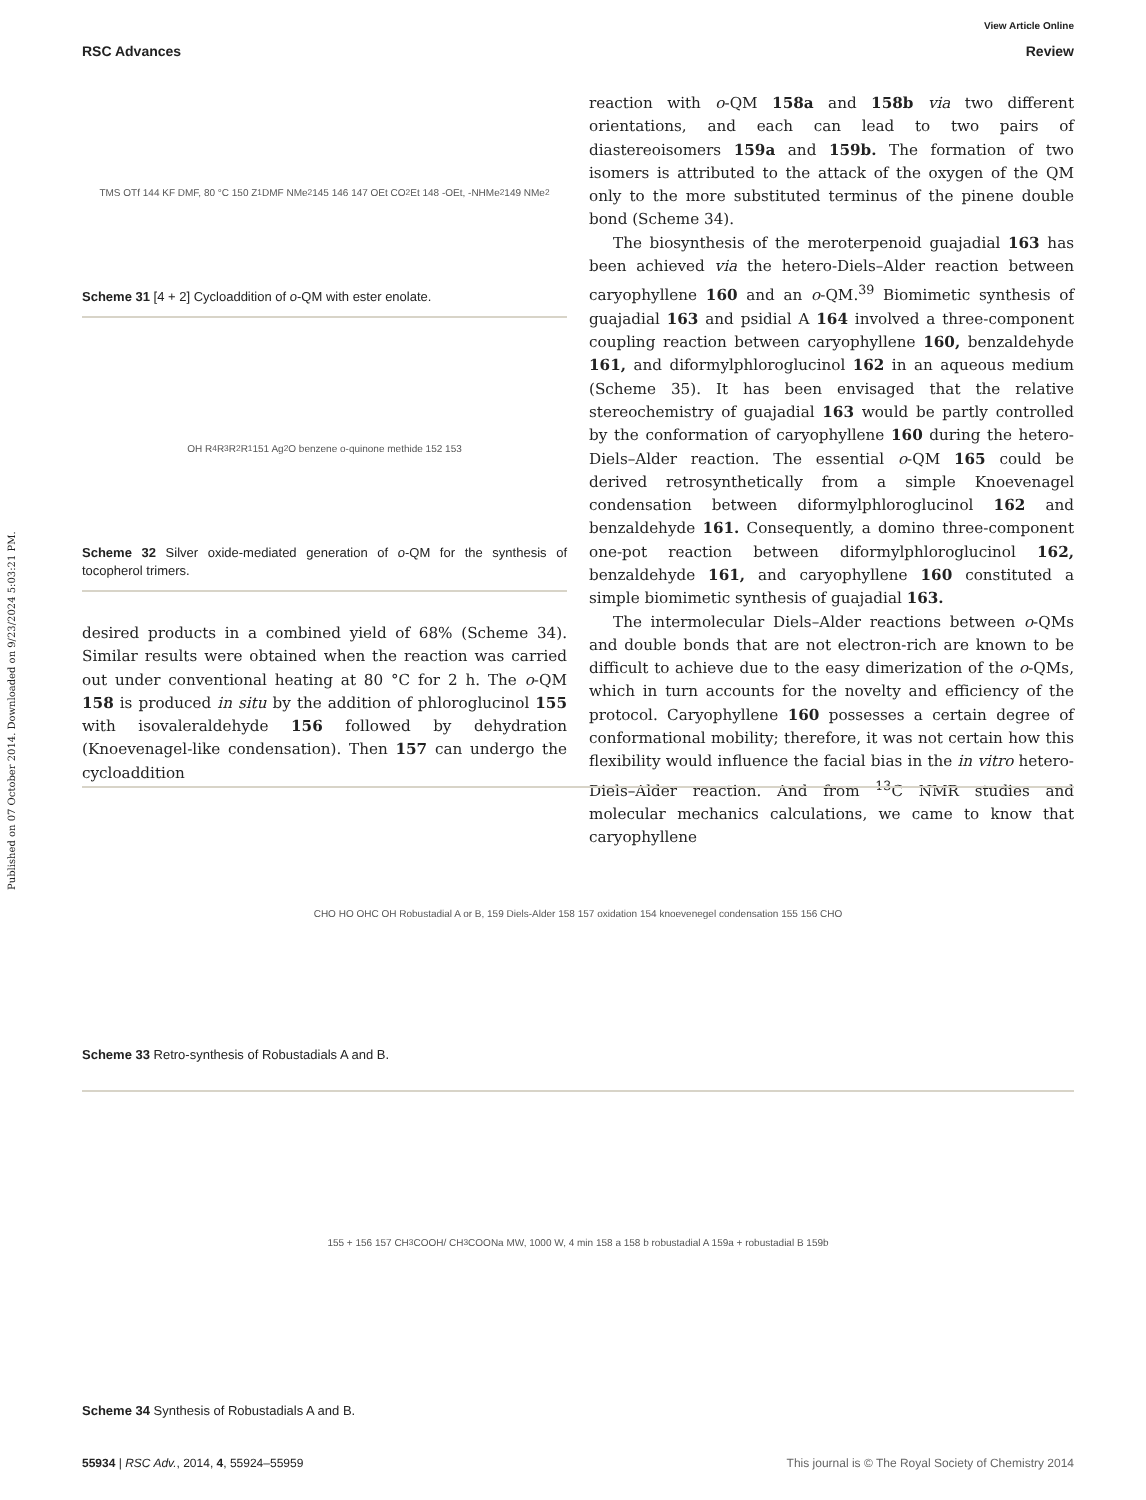Published on 07 October 2014. Downloaded on 9/23/2024 5:03:21 PM.
View Article Online
RSC Advances Review
TMS OTf 144 KF DMF, 80 °C 150 Z<sup>1</sup> DMF NMe<sub>2</sub> 145 146 147 OEt CO<sub>2</sub>Et 148 -OEt, -NHMe<sub>2</sub> 149 NMe<sub>2</sub>
Scheme 31 [4 + 2] Cycloaddition of o-QM with ester enolate.
OH R<sup>4</sup> R<sup>3</sup> R<sup>2</sup> R<sup>1</sup> 151 Ag<sub>2</sub>O benzene o-quinone methide 152 153
Scheme 32 Silver oxide-mediated generation of o-QM for the synthesis of tocopherol trimers.
desired products in a combined yield of 68% (Scheme 34). Similar results were obtained when the reaction was carried out under conventional heating at 80 °C for 2 h. The o-QM 158 is produced in situ by the addition of phloroglucinol 155 with isovaleraldehyde 156 followed by dehydration (Knoevenagel-like condensation). Then 157 can undergo the cycloaddition
reaction with o-QM 158a and 158b via two different orientations, and each can lead to two pairs of diastereoisomers 159a and 159b. The formation of two isomers is attributed to the attack of the oxygen of the QM only to the more substituted terminus of the pinene double bond (Scheme 34).
The biosynthesis of the meroterpenoid guajadial 163 has been achieved via the hetero-Diels–Alder reaction between caryophyllene 160 and an o-QM.<sup>39</sup> Biomimetic synthesis of guajadial 163 and psidial A 164 involved a three-component coupling reaction between caryophyllene 160, benzaldehyde 161, and diformylphloroglucinol 162 in an aqueous medium (Scheme 35). It has been envisaged that the relative stereochemistry of guajadial 163 would be partly controlled by the conformation of caryophyllene 160 during the hetero-Diels–Alder reaction. The essential o-QM 165 could be derived retrosynthetically from a simple Knoevenagel condensation between diformylphloroglucinol 162 and benzaldehyde 161. Consequently, a domino three-component one-pot reaction between diformylphloroglucinol 162, benzaldehyde 161, and caryophyllene 160 constituted a simple biomimetic synthesis of guajadial 163.
The intermolecular Diels–Alder reactions between o-QMs and double bonds that are not electron-rich are known to be difficult to achieve due to the easy dimerization of the o-QMs, which in turn accounts for the novelty and efficiency of the protocol. Caryophyllene 160 possesses a certain degree of conformational mobility; therefore, it was not certain how this flexibility would influence the facial bias in the in vitro hetero-Diels–Alder reaction. And from <sup>13</sup>C NMR studies and molecular mechanics calculations, we came to know that caryophyllene
CHO HO OHC OH Robustadial A or B, 159 Diels-Alder 158 157 oxidation 154 knoevenegel condensation 155 156 CHO
Scheme 33 Retro-synthesis of Robustadials A and B.
155 + 156 157 CH<sub>3</sub>COOH/ CH<sub>3</sub>COONa MW, 1000 W, 4 min 158 a 158 b robustadial A 159a + robustadial B 159b
Scheme 34 Synthesis of Robustadials A and B.
55934 | RSC Adv., 2014, 4, 55924–55959 This journal is © The Royal Society of Chemistry 2014